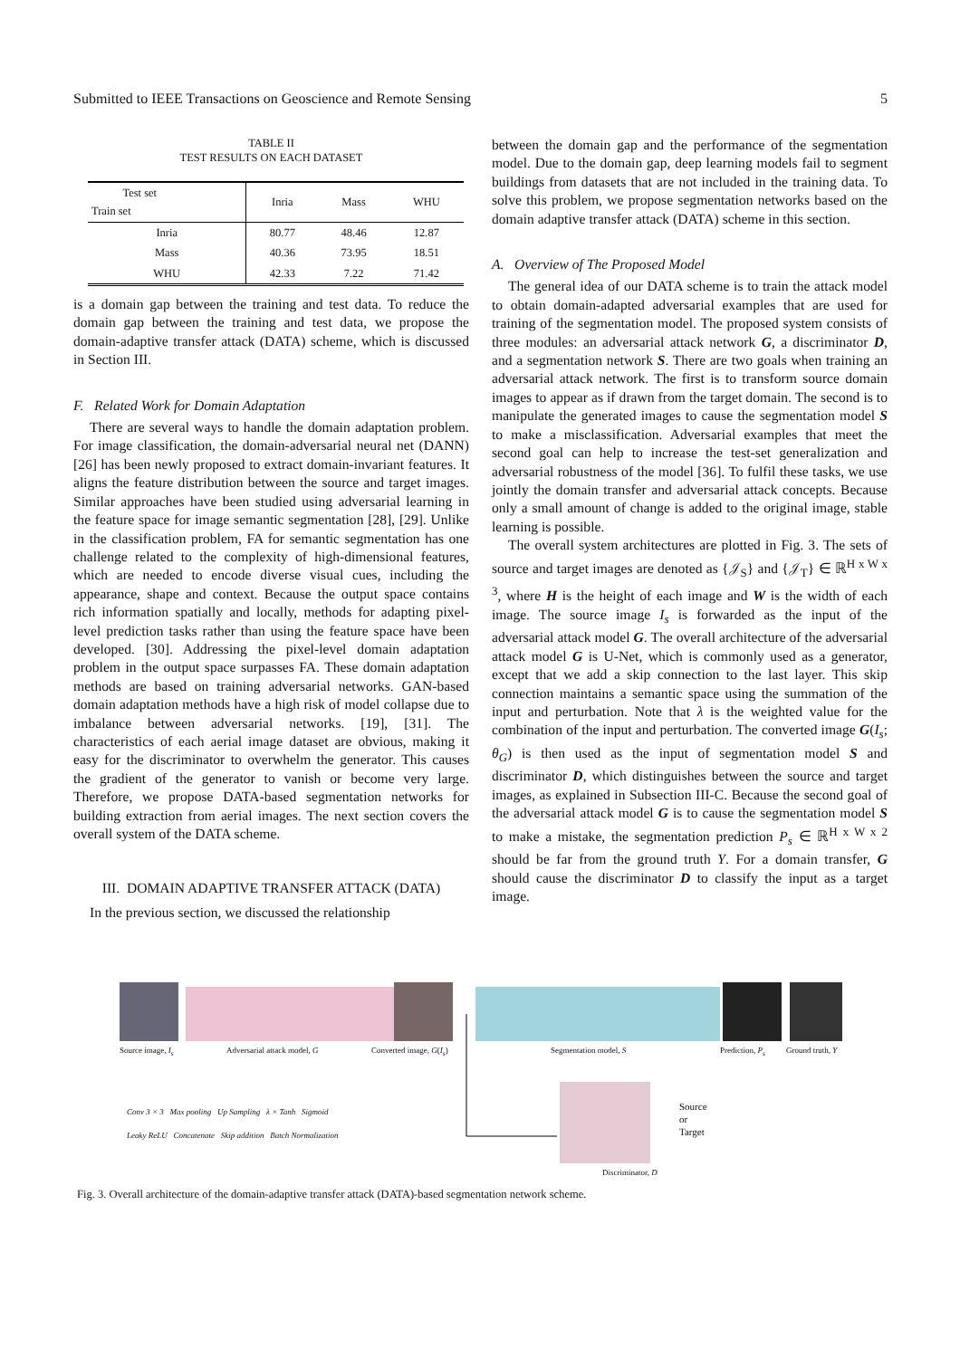Submitted to IEEE Transactions on Geoscience and Remote Sensing 5
TABLE II
TEST RESULTS ON EACH DATASET
| Test set Train set | Inria | Mass | WHU |
| --- | --- | --- | --- |
| Inria | 80.77 | 48.46 | 12.87 |
| Mass | 40.36 | 73.95 | 18.51 |
| WHU | 42.33 | 7.22 | 71.42 |
is a domain gap between the training and test data. To reduce the domain gap between the training and test data, we propose the domain-adaptive transfer attack (DATA) scheme, which is discussed in Section III.
F. Related Work for Domain Adaptation
There are several ways to handle the domain adaptation problem. For image classification, the domain-adversarial neural net (DANN) [26] has been newly proposed to extract domain-invariant features. It aligns the feature distribution between the source and target images. Similar approaches have been studied using adversarial learning in the feature space for image semantic segmentation [28], [29]. Unlike in the classification problem, FA for semantic segmentation has one challenge related to the complexity of high-dimensional features, which are needed to encode diverse visual cues, including the appearance, shape and context. Because the output space contains rich information spatially and locally, methods for adapting pixel-level prediction tasks rather than using the feature space have been developed. [30]. Addressing the pixel-level domain adaptation problem in the output space surpasses FA. These domain adaptation methods are based on training adversarial networks. GAN-based domain adaptation methods have a high risk of model collapse due to imbalance between adversarial networks. [19], [31]. The characteristics of each aerial image dataset are obvious, making it easy for the discriminator to overwhelm the generator. This causes the gradient of the generator to vanish or become very large. Therefore, we propose DATA-based segmentation networks for building extraction from aerial images. The next section covers the overall system of the DATA scheme.
III. DOMAIN ADAPTIVE TRANSFER ATTACK (DATA)
In the previous section, we discussed the relationship
between the domain gap and the performance of the segmentation model. Due to the domain gap, deep learning models fail to segment buildings from datasets that are not included in the training data. To solve this problem, we propose segmentation networks based on the domain adaptive transfer attack (DATA) scheme in this section.
A. Overview of The Proposed Model
The general idea of our DATA scheme is to train the attack model to obtain domain-adapted adversarial examples that are used for training of the segmentation model. The proposed system consists of three modules: an adversarial attack network G, a discriminator D, and a segmentation network S. There are two goals when training an adversarial attack network. The first is to transform source domain images to appear as if drawn from the target domain. The second is to manipulate the generated images to cause the segmentation model S to make a misclassification. Adversarial examples that meet the second goal can help to increase the test-set generalization and adversarial robustness of the model [36]. To fulfil these tasks, we use jointly the domain transfer and adversarial attack concepts. Because only a small amount of change is added to the original image, stable learning is possible.
The overall system architectures are plotted in Fig. 3. The sets of source and target images are denoted as {𝒥<sub>S</sub>} and {𝒥<sub>T</sub>} ∈ ℝ<sup>H x W x 3</sup>, where H is the height of each image and W is the width of each image. The source image I<sub>s</sub> is forwarded as the input of the adversarial attack model G. The overall architecture of the adversarial attack model G is U-Net, which is commonly used as a generator, except that we add a skip connection to the last layer. This skip connection maintains a semantic space using the summation of the input and perturbation. Note that λ is the weighted value for the combination of the input and perturbation. The converted image G(I<sub>s</sub>; θ<sub>G</sub>) is then used as the input of segmentation model S and discriminator D, which distinguishes between the source and target images, as explained in Subsection III-C. Because the second goal of the adversarial attack model G is to cause the segmentation model S to make a mistake, the segmentation prediction P<sub>s</sub> ∈ ℝ<sup>H x W x 2</sup> should be far from the ground truth Y. For a domain transfer, G should cause the discriminator D to classify the input as a target image.
Source image, I<sub>s</sub> Adversarial attack model, G Converted image, G(I<sub>s</sub>) Segmentation model, S Prediction, P<sub>s</sub> Ground truth, Y
Conv 3 × 3 Max pooling Up Sampling λ × Tanh Sigmoid
Leaky ReLU Concatenate Skip addition Batch Normalization
Source
or
Target
Discriminator, D
Fig. 3. Overall architecture of the domain-adaptive transfer attack (DATA)-based segmentation network scheme.